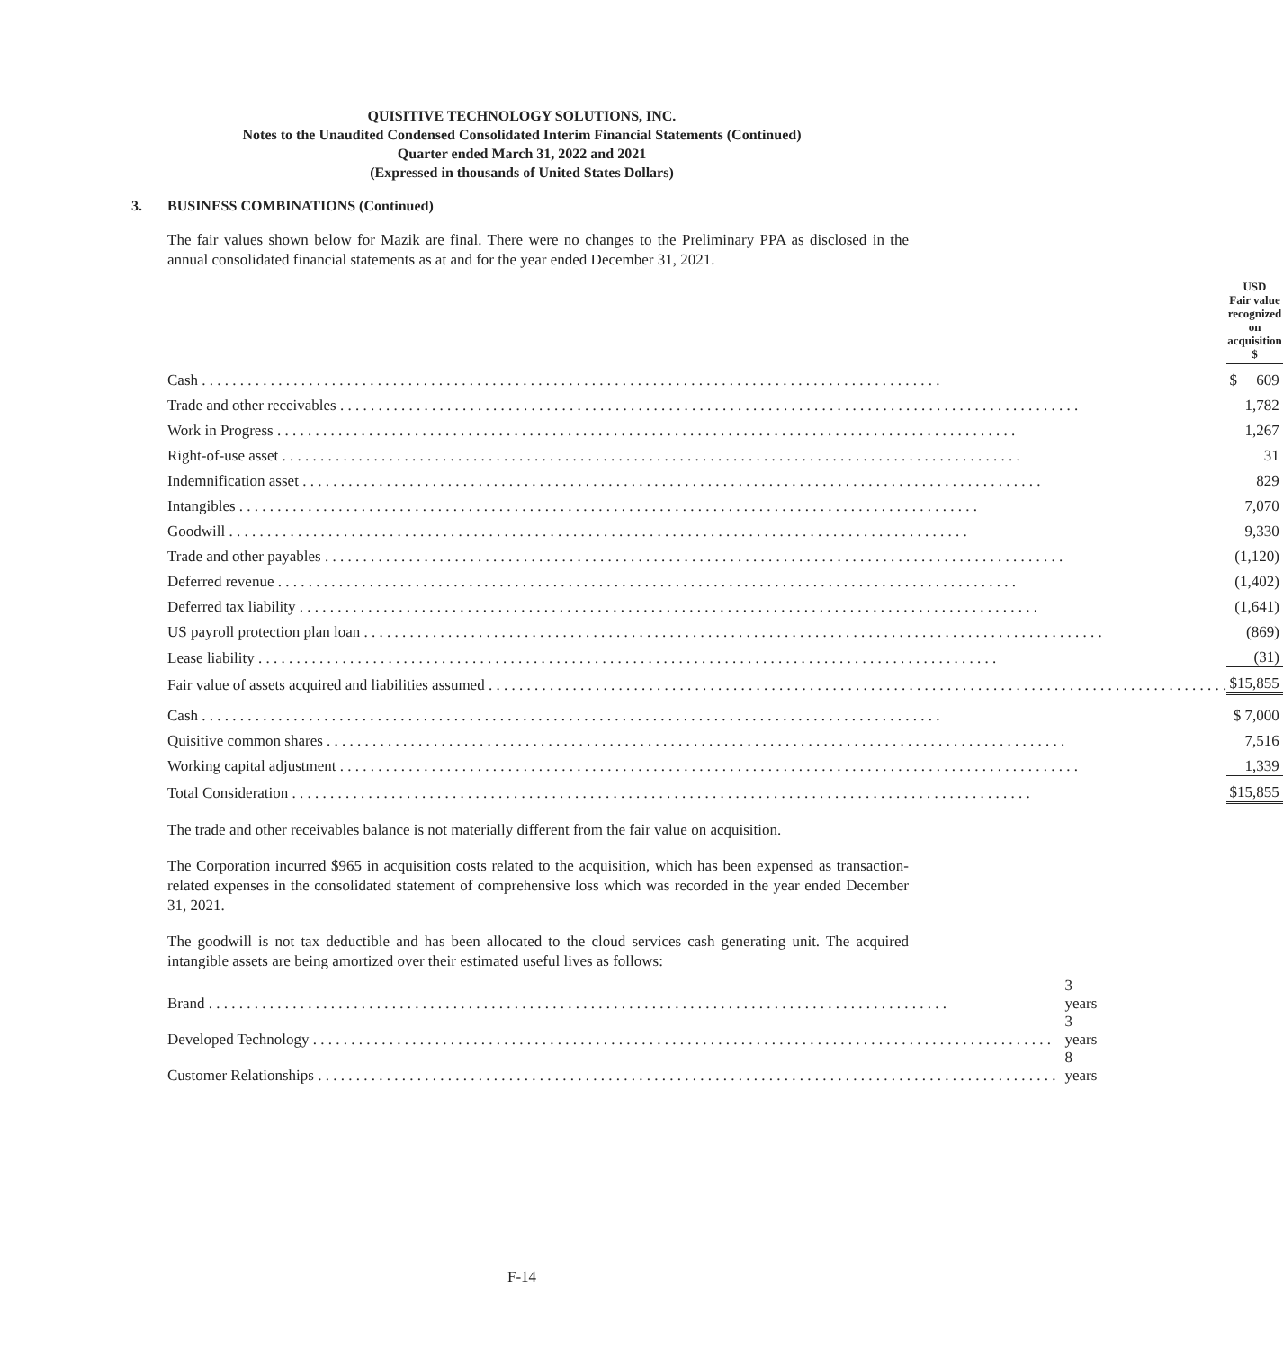QUISITIVE TECHNOLOGY SOLUTIONS, INC.
Notes to the Unaudited Condensed Consolidated Interim Financial Statements (Continued)
Quarter ended March 31, 2022 and 2021
(Expressed in thousands of United States Dollars)
3. BUSINESS COMBINATIONS (Continued)
The fair values shown below for Mazik are final. There were no changes to the Preliminary PPA as disclosed in the annual consolidated financial statements as at and for the year ended December 31, 2021.
| | | USD Fair value recognized on acquisition $ |
| Cash | | $ 609 |
| Trade and other receivables | | 1,782 |
| Work in Progress | | 1,267 |
| Right-of-use asset | | 31 |
| Indemnification asset | | 829 |
| Intangibles | | 7,070 |
| Goodwill | | 9,330 |
| Trade and other payables | | (1,120) |
| Deferred revenue | | (1,402) |
| Deferred tax liability | | (1,641) |
| US payroll protection plan loan | | (869) |
| Lease liability | | (31) |
| Fair value of assets acquired and liabilities assumed | | $15,855 |
| Cash | | $ 7,000 |
| Quisitive common shares | | 7,516 |
| Working capital adjustment | | 1,339 |
| Total Consideration | | $15,855 |
The trade and other receivables balance is not materially different from the fair value on acquisition.
The Corporation incurred $965 in acquisition costs related to the acquisition, which has been expensed as transaction-related expenses in the consolidated statement of comprehensive loss which was recorded in the year ended December 31, 2021.
The goodwill is not tax deductible and has been allocated to the cloud services cash generating unit. The acquired intangible assets are being amortized over their estimated useful lives as follows:
| Brand | 3 years |
| Developed Technology | 3 years |
| Customer Relationships | 8 years |
F-14